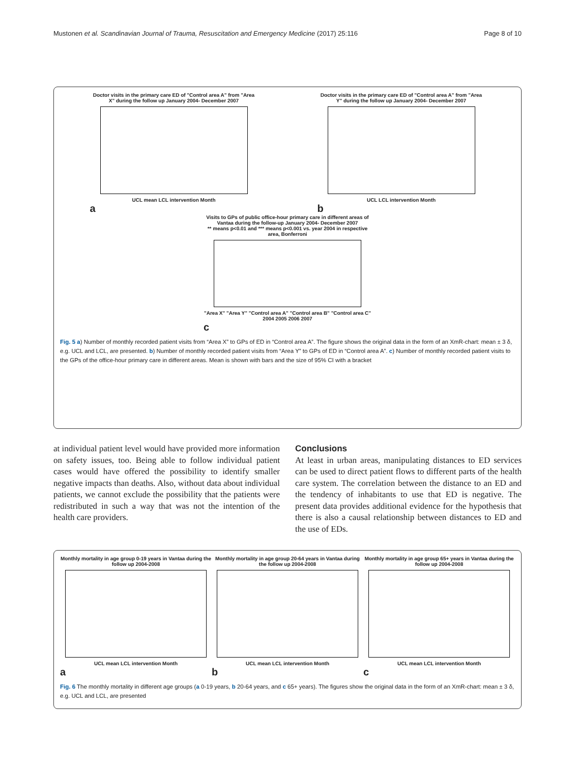Mustonen et al. Scandinavian Journal of Trauma, Resuscitation and Emergency Medicine (2017) 25:116 Page 8 of 10
Doctor visits in the primary care ED of "Control area A" from "Area X" during the follow up January 2004- December 2007
UCL mean LCL intervention Month
a
Doctor visits in the primary care ED of "Control area A" from "Area Y" during the follow up January 2004- December 2007
UCL LCL intervention Month
b
Visits to GPs of public office-hour primary care in different areas of Vantaa during the follow-up January 2004- December 2007
** means p<0.01 and *** means p<0.001 vs. year 2004 in respective area, Bonferroni
"Area X" "Area Y" "Control area A" "Control area B" "Control area C"
2004 2005 2006 2007
c
Fig. 5 a) Number of monthly recorded patient visits from “Area X” to GPs of ED in “Control area A”. The figure shows the original data in the form of an XmR-chart: mean ± 3 δ, e.g. UCL and LCL, are presented. b) Number of monthly recorded patient visits from “Area Y” to GPs of ED in “Control area A”. c) Number of monthly recorded patient visits to the GPs of the office-hour primary care in different areas. Mean is shown with bars and the size of 95% CI with a bracket
at individual patient level would have provided more information on safety issues, too. Being able to follow individual patient cases would have offered the possibility to identify smaller negative impacts than deaths. Also, without data about individual patients, we cannot exclude the possibility that the patients were redistributed in such a way that was not the intention of the health care providers.
Conclusions
At least in urban areas, manipulating distances to ED services can be used to direct patient flows to different parts of the health care system. The correlation between the distance to an ED and the tendency of inhabitants to use that ED is negative. The present data provides additional evidence for the hypothesis that there is also a causal relationship between distances to ED and the use of EDs.
Monthly mortality in age group 0-19 years in Vantaa during the follow up 2004-2008
UCL mean LCL intervention Month
a
Monthly mortality in age group 20-64 years in Vantaa during the follow up 2004-2008
UCL mean LCL intervention Month
b
Monthly mortality in age group 65+ years in Vantaa during the follow up 2004-2008
UCL mean LCL intervention Month
c
Fig. 6 The monthly mortality in different age groups (a 0-19 years, b 20-64 years, and c 65+ years). The figures show the original data in the form of an XmR-chart: mean ± 3 δ, e.g. UCL and LCL, are presented